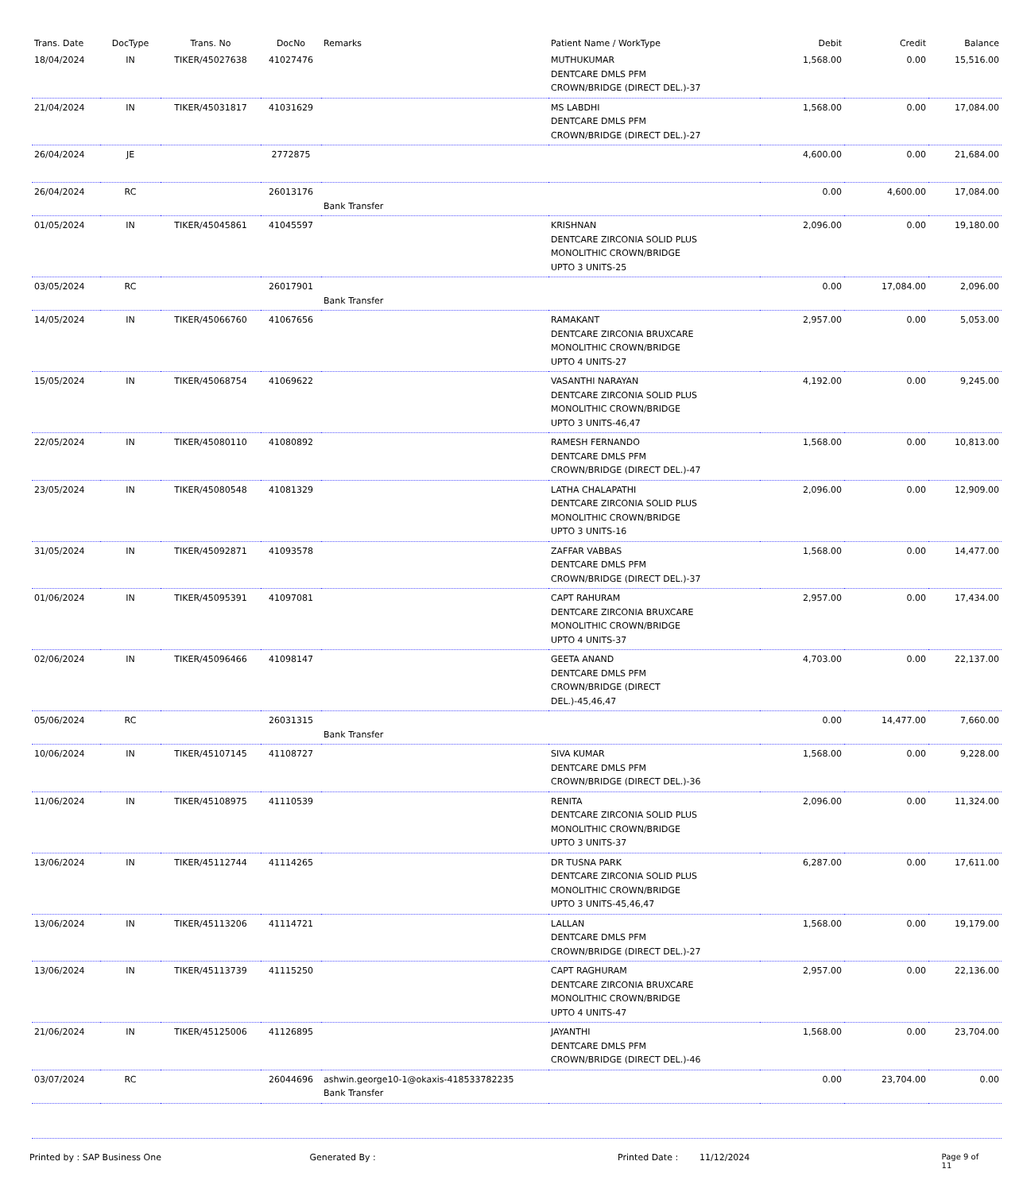| Trans. Date | DocType | Trans. No | DocNo | Remarks | Patient Name / WorkType | Debit | Credit | Balance |
| --- | --- | --- | --- | --- | --- | --- | --- | --- |
| 18/04/2024 | IN | TIKER/45027638 | 41027476 | | MUTHUKUMAR DENTCARE DMLS PFM CROWN/BRIDGE (DIRECT DEL.)-37 | 1,568.00 | 0.00 | 15,516.00 |
| 21/04/2024 | IN | TIKER/45031817 | 41031629 | | MS LABDHI DENTCARE DMLS PFM CROWN/BRIDGE (DIRECT DEL.)-27 | 1,568.00 | 0.00 | 17,084.00 |
| 26/04/2024 | JE | | 2772875 | | | 4,600.00 | 0.00 | 21,684.00 |
| 26/04/2024 | RC | | 26013176 | Bank Transfer | | 0.00 | 4,600.00 | 17,084.00 |
| 01/05/2024 | IN | TIKER/45045861 | 41045597 | | KRISHNAN DENTCARE ZIRCONIA SOLID PLUS MONOLITHIC CROWN/BRIDGE UPTO 3 UNITS-25 | 2,096.00 | 0.00 | 19,180.00 |
| 03/05/2024 | RC | | 26017901 | Bank Transfer | | 0.00 | 17,084.00 | 2,096.00 |
| 14/05/2024 | IN | TIKER/45066760 | 41067656 | | RAMAKANT DENTCARE ZIRCONIA BRUXCARE MONOLITHIC CROWN/BRIDGE UPTO 4 UNITS-27 | 2,957.00 | 0.00 | 5,053.00 |
| 15/05/2024 | IN | TIKER/45068754 | 41069622 | | VASANTHI NARAYAN DENTCARE ZIRCONIA SOLID PLUS MONOLITHIC CROWN/BRIDGE UPTO 3 UNITS-46,47 | 4,192.00 | 0.00 | 9,245.00 |
| 22/05/2024 | IN | TIKER/45080110 | 41080892 | | RAMESH FERNANDO DENTCARE DMLS PFM CROWN/BRIDGE (DIRECT DEL.)-47 | 1,568.00 | 0.00 | 10,813.00 |
| 23/05/2024 | IN | TIKER/45080548 | 41081329 | | LATHA CHALAPATHI DENTCARE ZIRCONIA SOLID PLUS MONOLITHIC CROWN/BRIDGE UPTO 3 UNITS-16 | 2,096.00 | 0.00 | 12,909.00 |
| 31/05/2024 | IN | TIKER/45092871 | 41093578 | | ZAFFAR VABBAS DENTCARE DMLS PFM CROWN/BRIDGE (DIRECT DEL.)-37 | 1,568.00 | 0.00 | 14,477.00 |
| 01/06/2024 | IN | TIKER/45095391 | 41097081 | | CAPT RAHURAM DENTCARE ZIRCONIA BRUXCARE MONOLITHIC CROWN/BRIDGE UPTO 4 UNITS-37 | 2,957.00 | 0.00 | 17,434.00 |
| 02/06/2024 | IN | TIKER/45096466 | 41098147 | | GEETA ANAND DENTCARE DMLS PFM CROWN/BRIDGE (DIRECT DEL.)-45,46,47 | 4,703.00 | 0.00 | 22,137.00 |
| 05/06/2024 | RC | | 26031315 | Bank Transfer | | 0.00 | 14,477.00 | 7,660.00 |
| 10/06/2024 | IN | TIKER/45107145 | 41108727 | | SIVA KUMAR DENTCARE DMLS PFM CROWN/BRIDGE (DIRECT DEL.)-36 | 1,568.00 | 0.00 | 9,228.00 |
| 11/06/2024 | IN | TIKER/45108975 | 41110539 | | RENITA DENTCARE ZIRCONIA SOLID PLUS MONOLITHIC CROWN/BRIDGE UPTO 3 UNITS-37 | 2,096.00 | 0.00 | 11,324.00 |
| 13/06/2024 | IN | TIKER/45112744 | 41114265 | | DR TUSNA PARK DENTCARE ZIRCONIA SOLID PLUS MONOLITHIC CROWN/BRIDGE UPTO 3 UNITS-45,46,47 | 6,287.00 | 0.00 | 17,611.00 |
| 13/06/2024 | IN | TIKER/45113206 | 41114721 | | LALLAN DENTCARE DMLS PFM CROWN/BRIDGE (DIRECT DEL.)-27 | 1,568.00 | 0.00 | 19,179.00 |
| 13/06/2024 | IN | TIKER/45113739 | 41115250 | | CAPT RAGHURAM DENTCARE ZIRCONIA BRUXCARE MONOLITHIC CROWN/BRIDGE UPTO 4 UNITS-47 | 2,957.00 | 0.00 | 22,136.00 |
| 21/06/2024 | IN | TIKER/45125006 | 41126895 | | JAYANTHI DENTCARE DMLS PFM CROWN/BRIDGE (DIRECT DEL.)-46 | 1,568.00 | 0.00 | 23,704.00 |
| 03/07/2024 | RC | | 26044696 | ashwin.george10-1@okaxis-418533782235 Bank Transfer | | 0.00 | 23,704.00 | 0.00 |
Printed by : SAP Business One Generated By : Printed Date : 11/12/2024 Page 9 of 11